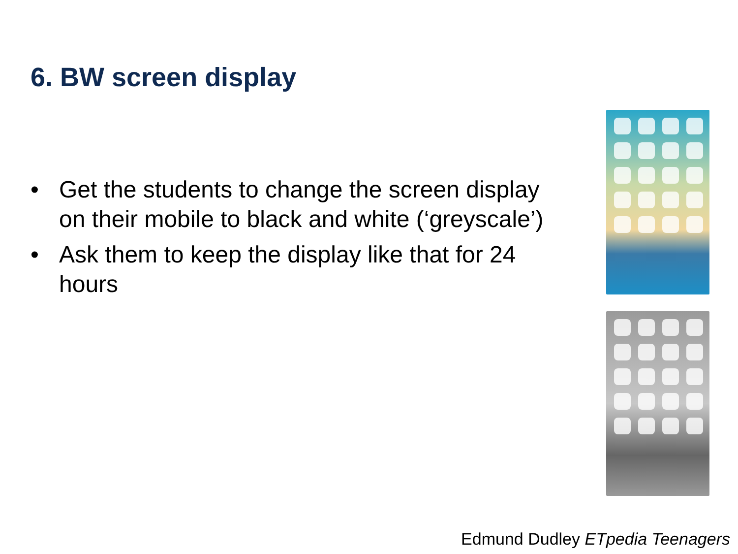6. BW screen display
• Get the students to change the screen display on their mobile to black and white (‘greyscale’)
• Ask them to keep the display like that for 24 hours
Edmund Dudley ETpedia Teenagers